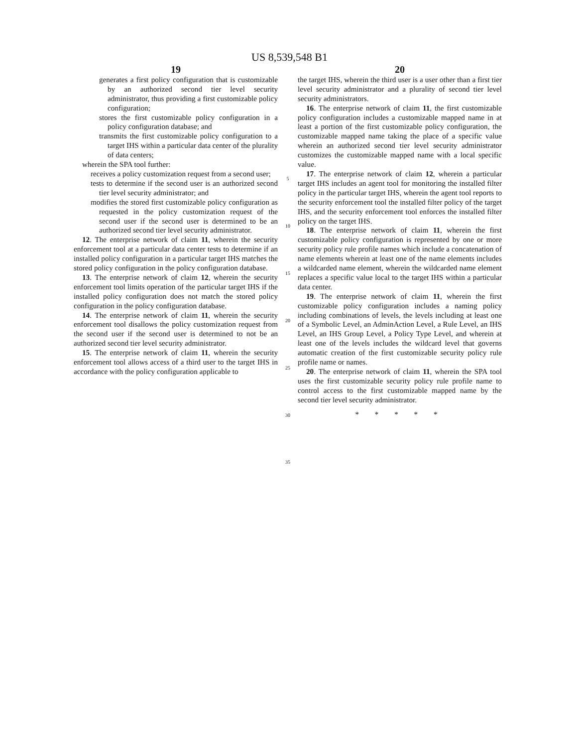US 8,539,548 B1
19
generates a first policy configuration that is customizable by an authorized second tier level security administrator, thus providing a first customizable policy configuration;
stores the first customizable policy configuration in a policy configuration database; and
transmits the first customizable policy configuration to a target IHS within a particular data center of the plurality of data centers;
wherein the SPA tool further:
receives a policy customization request from a second user;
tests to determine if the second user is an authorized second tier level security administrator; and
modifies the stored first customizable policy configuration as requested in the policy customization request of the second user if the second user is determined to be an authorized second tier level security administrator.
12. The enterprise network of claim 11, wherein the security enforcement tool at a particular data center tests to determine if an installed policy configuration in a particular target IHS matches the stored policy configuration in the policy configuration database.
13. The enterprise network of claim 12, wherein the security enforcement tool limits operation of the particular target IHS if the installed policy configuration does not match the stored policy configuration in the policy configuration database.
14. The enterprise network of claim 11, wherein the security enforcement tool disallows the policy customization request from the second user if the second user is determined to not be an authorized second tier level security administrator.
15. The enterprise network of claim 11, wherein the security enforcement tool allows access of a third user to the target IHS in accordance with the policy configuration applicable to
5
10
15
20
25
30
35
20
the target IHS, wherein the third user is a user other than a first tier level security administrator and a plurality of second tier level security administrators.
16. The enterprise network of claim 11, the first customizable policy configuration includes a customizable mapped name in at least a portion of the first customizable policy configuration, the customizable mapped name taking the place of a specific value wherein an authorized second tier level security administrator customizes the customizable mapped name with a local specific value.
17. The enterprise network of claim 12, wherein a particular target IHS includes an agent tool for monitoring the installed filter policy in the particular target IHS, wherein the agent tool reports to the security enforcement tool the installed filter policy of the target IHS, and the security enforcement tool enforces the installed filter policy on the target IHS.
18. The enterprise network of claim 11, wherein the first customizable policy configuration is represented by one or more security policy rule profile names which include a concatenation of name elements wherein at least one of the name elements includes a wildcarded name element, wherein the wildcarded name element replaces a specific value local to the target IHS within a particular data center.
19. The enterprise network of claim 11, wherein the first customizable policy configuration includes a naming policy including combinations of levels, the levels including at least one of a Symbolic Level, an AdminAction Level, a Rule Level, an IHS Level, an IHS Group Level, a Policy Type Level, and wherein at least one of the levels includes the wildcard level that governs automatic creation of the first customizable security policy rule profile name or names.
20. The enterprise network of claim 11, wherein the SPA tool uses the first customizable security policy rule profile name to control access to the first customizable mapped name by the second tier level security administrator.
* * * * *